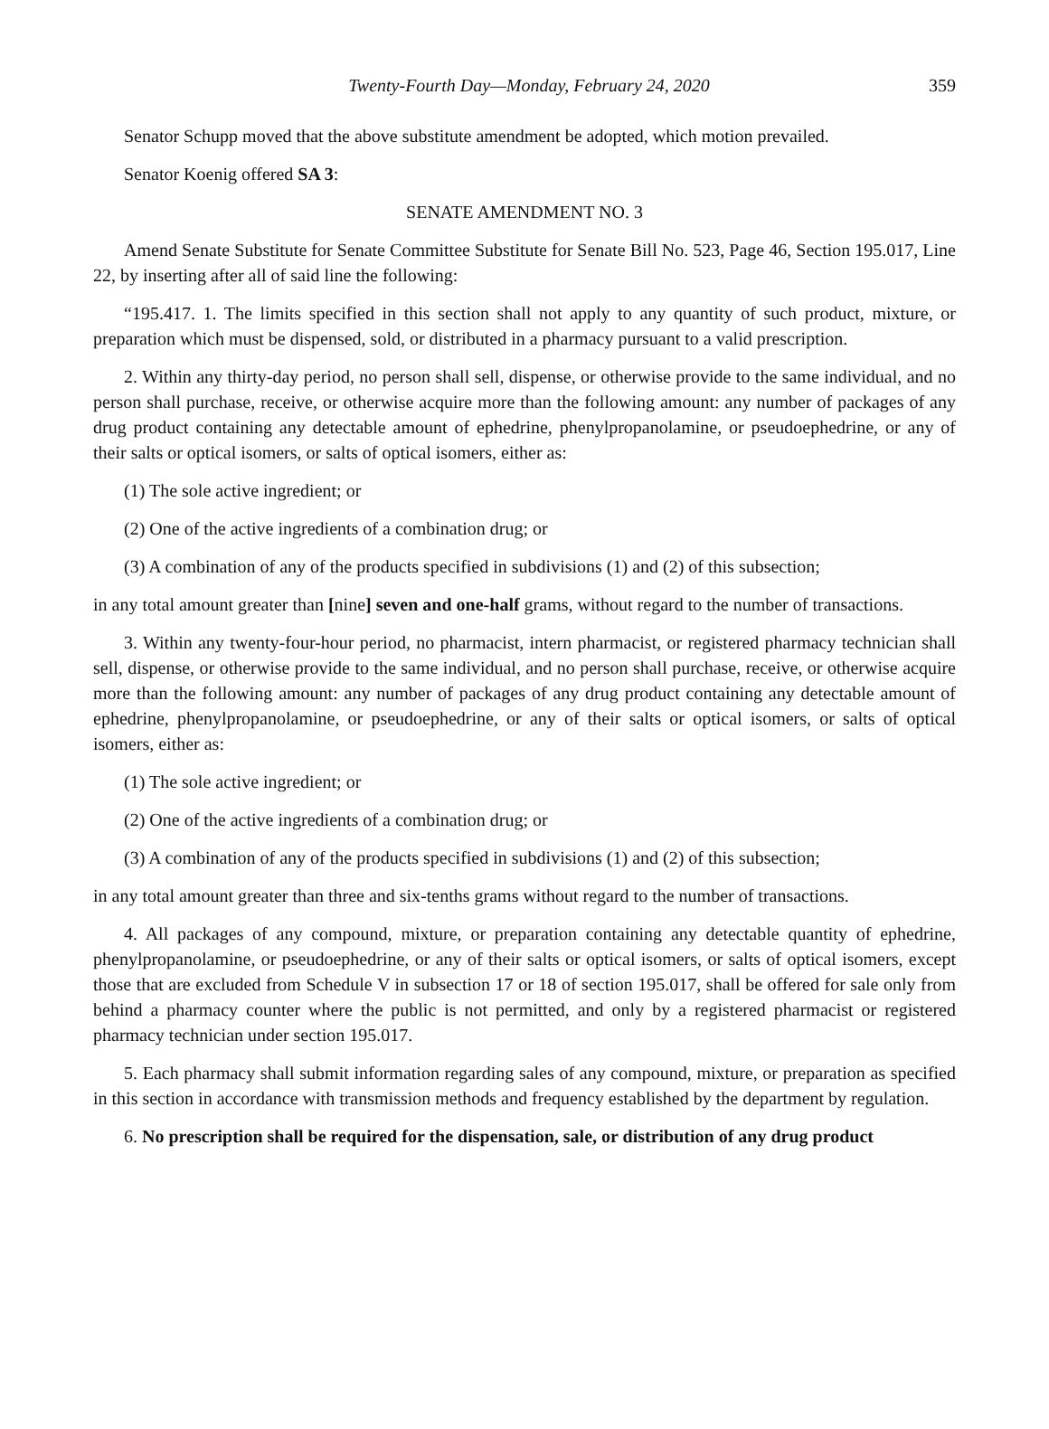Twenty-Fourth Day—Monday, February 24, 2020 359
Senator Schupp moved that the above substitute amendment be adopted, which motion prevailed.
Senator Koenig offered SA 3:
SENATE AMENDMENT NO. 3
Amend Senate Substitute for Senate Committee Substitute for Senate Bill No. 523, Page 46, Section 195.017, Line 22, by inserting after all of said line the following:
“195.417. 1. The limits specified in this section shall not apply to any quantity of such product, mixture, or preparation which must be dispensed, sold, or distributed in a pharmacy pursuant to a valid prescription.
2. Within any thirty-day period, no person shall sell, dispense, or otherwise provide to the same individual, and no person shall purchase, receive, or otherwise acquire more than the following amount: any number of packages of any drug product containing any detectable amount of ephedrine, phenylpropanolamine, or pseudoephedrine, or any of their salts or optical isomers, or salts of optical isomers, either as:
(1) The sole active ingredient; or
(2) One of the active ingredients of a combination drug; or
(3) A combination of any of the products specified in subdivisions (1) and (2) of this subsection;
in any total amount greater than [nine] seven and one-half grams, without regard to the number of transactions.
3. Within any twenty-four-hour period, no pharmacist, intern pharmacist, or registered pharmacy technician shall sell, dispense, or otherwise provide to the same individual, and no person shall purchase, receive, or otherwise acquire more than the following amount: any number of packages of any drug product containing any detectable amount of ephedrine, phenylpropanolamine, or pseudoephedrine, or any of their salts or optical isomers, or salts of optical isomers, either as:
(1) The sole active ingredient; or
(2) One of the active ingredients of a combination drug; or
(3) A combination of any of the products specified in subdivisions (1) and (2) of this subsection;
in any total amount greater than three and six-tenths grams without regard to the number of transactions.
4. All packages of any compound, mixture, or preparation containing any detectable quantity of ephedrine, phenylpropanolamine, or pseudoephedrine, or any of their salts or optical isomers, or salts of optical isomers, except those that are excluded from Schedule V in subsection 17 or 18 of section 195.017, shall be offered for sale only from behind a pharmacy counter where the public is not permitted, and only by a registered pharmacist or registered pharmacy technician under section 195.017.
5. Each pharmacy shall submit information regarding sales of any compound, mixture, or preparation as specified in this section in accordance with transmission methods and frequency established by the department by regulation.
6. No prescription shall be required for the dispensation, sale, or distribution of any drug product